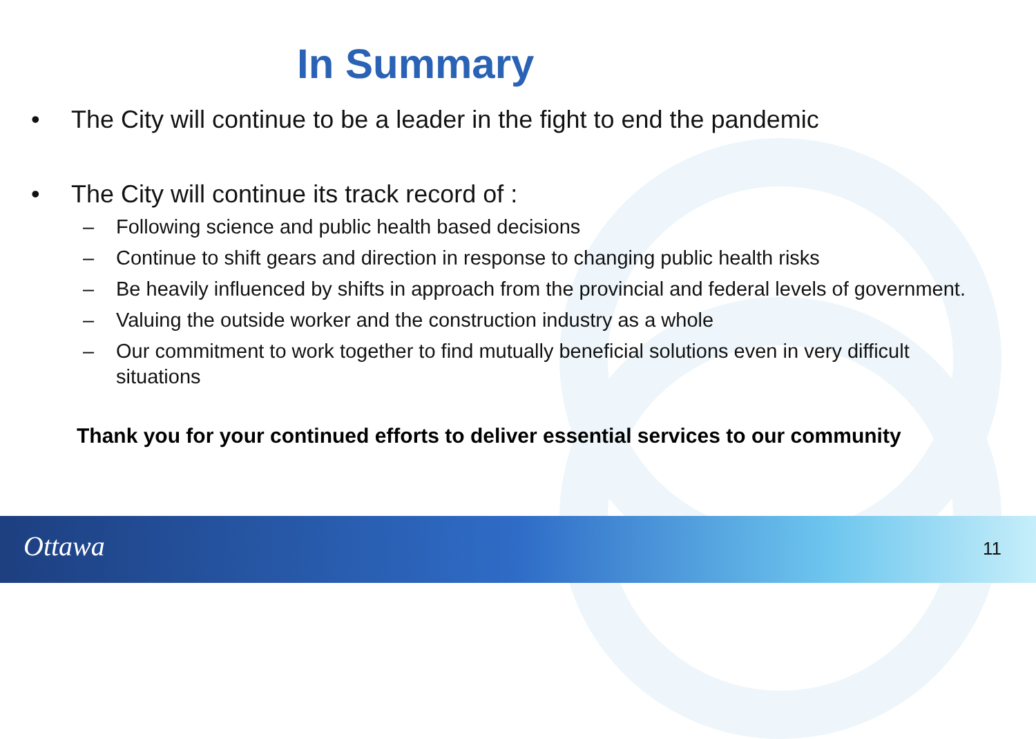In Summary
• The City will continue to be a leader in the fight to end the pandemic
• The City will continue its track record of :
– Following science and public health based decisions
– Continue to shift gears and direction in response to changing public health risks
– Be heavily influenced by shifts in approach from the provincial and federal levels of government.
– Valuing the outside worker and the construction industry as a whole
– Our commitment to work together to find mutually beneficial solutions even in very difficult situations
Thank you for your continued efforts to deliver essential services to our community
Ottawa 11